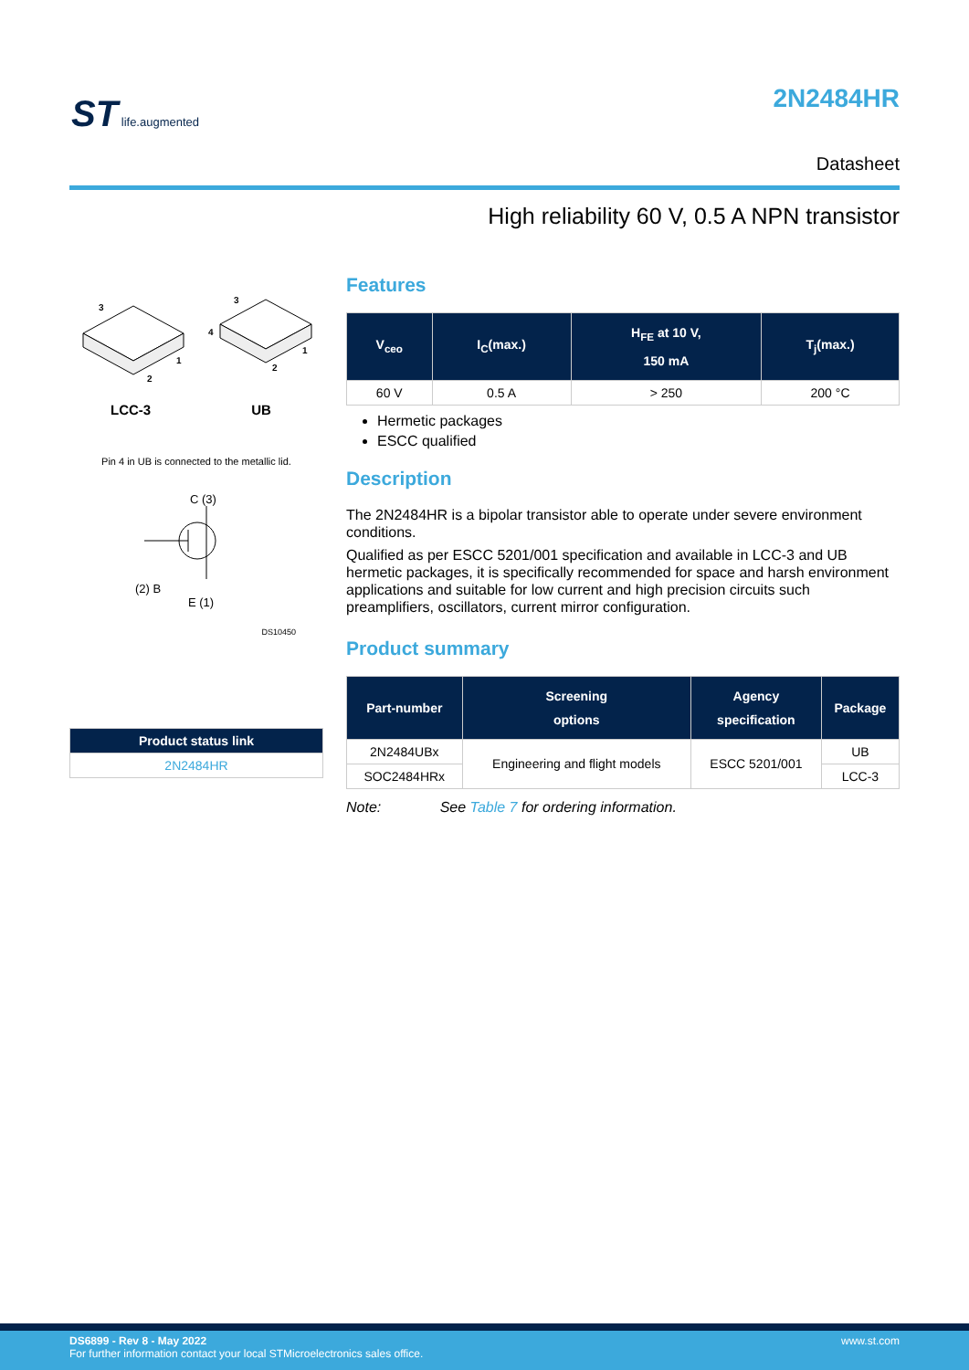ST life.augmented
2N2484HR
Datasheet
High reliability 60 V, 0.5 A NPN transistor
3
2
1
3
4
2
1
LCC-3 UB
Pin 4 in UB is connected to the metallic lid.
C (3)
(2) B
E (1)
DS10450
| Product status link |
| --- |
| 2N2484HR |
Features
| V<sub>ceo</sub> | I<sub>C</sub>(max.) | H<sub>FE</sub> at 10 V, 150 mA | T<sub>j</sub>(max.) |
| --- | --- | --- | --- |
| 60 V | 0.5 A | > 250 | 200 °C |
Hermetic packages
ESCC qualified
Description
The 2N2484HR is a bipolar transistor able to operate under severe environment conditions.
Qualified as per ESCC 5201/001 specification and available in LCC-3 and UB hermetic packages, it is specifically recommended for space and harsh environment applications and suitable for low current and high precision circuits such preamplifiers, oscillators, current mirror configuration.
Product summary
| Part-number | Screening options | Agency specification | Package |
| --- | --- | --- | --- |
| 2N2484UBx | Engineering and flight models | ESCC 5201/001 | UB |
| SOC2484HRx | | | LCC-3 |
Note: See Table 7 for ordering information.
DS6899 - Rev 8 - May 2022 www.st.com
For further information contact your local STMicroelectronics sales office.